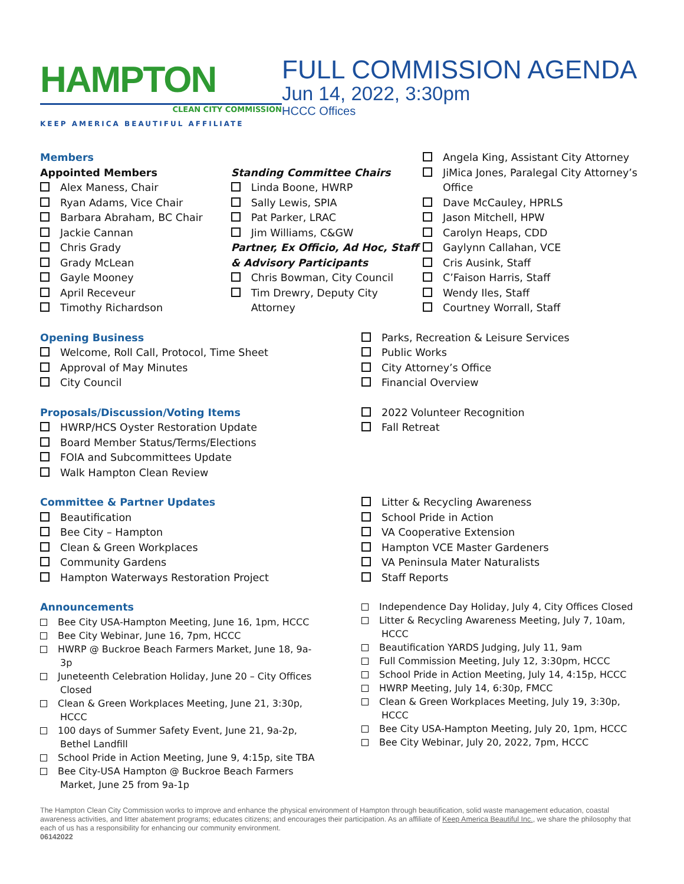HAMPTON
CLEAN CITY COMMISSION
KEEP AMERICA BEAUTIFUL AFFILIATE
FULL COMMISSION AGENDA
Jun 14, 2022, 3:30pm
HCCC Offices
Members
Appointed Members
Alex Maness, Chair
Ryan Adams, Vice Chair
Barbara Abraham, BC Chair
Jackie Cannan
Chris Grady
Grady McLean
Gayle Mooney
April Receveur
Timothy Richardson
Standing Committee Chairs
Linda Boone, HWRP
Sally Lewis, SPIA
Pat Parker, LRAC
Jim Williams, C&GW
Partner, Ex Officio, Ad Hoc, Staff & Advisory Participants
Chris Bowman, City Council
Tim Drewry, Deputy City Attorney
Angela King, Assistant City Attorney
JiMica Jones, Paralegal City Attorney’s Office
Dave McCauley, HPRLS
Jason Mitchell, HPW
Carolyn Heaps, CDD
Gaylynn Callahan, VCE
Cris Ausink, Staff
C’Faison Harris, Staff
Wendy Iles, Staff
Courtney Worrall, Staff
Opening Business
Welcome, Roll Call, Protocol, Time Sheet
Approval of May Minutes
City Council
Parks, Recreation & Leisure Services
Public Works
City Attorney’s Office
Financial Overview
Proposals/Discussion/Voting Items
HWRP/HCS Oyster Restoration Update
Board Member Status/Terms/Elections
FOIA and Subcommittees Update
Walk Hampton Clean Review
2022 Volunteer Recognition
Fall Retreat
Committee & Partner Updates
Beautification
Bee City – Hampton
Clean & Green Workplaces
Community Gardens
Hampton Waterways Restoration Project
Litter & Recycling Awareness
School Pride in Action
VA Cooperative Extension
Hampton VCE Master Gardeners
VA Peninsula Mater Naturalists
Staff Reports
Announcements
Bee City USA-Hampton Meeting, June 16, 1pm, HCCC
Bee City Webinar, June 16, 7pm, HCCC
HWRP @ Buckroe Beach Farmers Market, June 18, 9a-3p
Juneteenth Celebration Holiday, June 20 – City Offices Closed
Clean & Green Workplaces Meeting, June 21, 3:30p, HCCC
100 days of Summer Safety Event, June 21, 9a-2p, Bethel Landfill
School Pride in Action Meeting, June 9, 4:15p, site TBA
Bee City-USA Hampton @ Buckroe Beach Farmers Market, June 25 from 9a-1p
Independence Day Holiday, July 4, City Offices Closed
Litter & Recycling Awareness Meeting, July 7, 10am, HCCC
Beautification YARDS Judging, July 11, 9am
Full Commission Meeting, July 12, 3:30pm, HCCC
School Pride in Action Meeting, July 14, 4:15p, HCCC
HWRP Meeting, July 14, 6:30p, FMCC
Clean & Green Workplaces Meeting, July 19, 3:30p, HCCC
Bee City USA-Hampton Meeting, July 20, 1pm, HCCC
Bee City Webinar, July 20, 2022, 7pm, HCCC
The Hampton Clean City Commission works to improve and enhance the physical environment of Hampton through beautification, solid waste management education, coastal awareness activities, and litter abatement programs; educates citizens; and encourages their participation. As an affiliate of Keep America Beautiful Inc., we share the philosophy that each of us has a responsibility for enhancing our community environment.
06142022